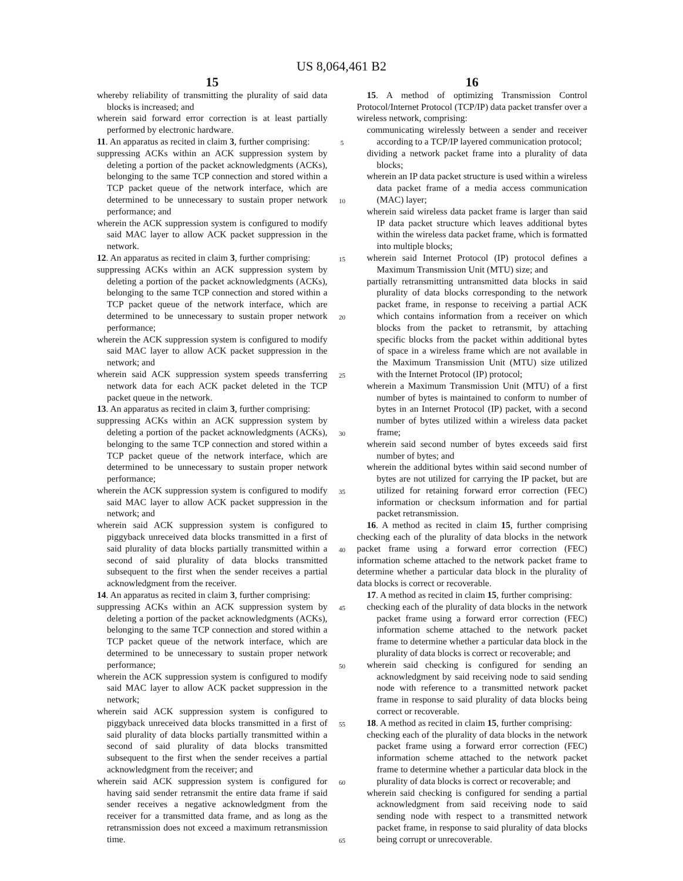US 8,064,461 B2
15
whereby reliability of transmitting the plurality of said data blocks is increased; and
wherein said forward error correction is at least partially performed by electronic hardware.
11. An apparatus as recited in claim 3, further comprising:
suppressing ACKs within an ACK suppression system by deleting a portion of the packet acknowledgments (ACKs), belonging to the same TCP connection and stored within a TCP packet queue of the network interface, which are determined to be unnecessary to sustain proper network performance; and
wherein the ACK suppression system is configured to modify said MAC layer to allow ACK packet suppression in the network.
12. An apparatus as recited in claim 3, further comprising:
suppressing ACKs within an ACK suppression system by deleting a portion of the packet acknowledgments (ACKs), belonging to the same TCP connection and stored within a TCP packet queue of the network interface, which are determined to be unnecessary to sustain proper network performance;
wherein the ACK suppression system is configured to modify said MAC layer to allow ACK packet suppression in the network; and
wherein said ACK suppression system speeds transferring network data for each ACK packet deleted in the TCP packet queue in the network.
13. An apparatus as recited in claim 3, further comprising:
suppressing ACKs within an ACK suppression system by deleting a portion of the packet acknowledgments (ACKs), belonging to the same TCP connection and stored within a TCP packet queue of the network interface, which are determined to be unnecessary to sustain proper network performance;
wherein the ACK suppression system is configured to modify said MAC layer to allow ACK packet suppression in the network; and
wherein said ACK suppression system is configured to piggyback unreceived data blocks transmitted in a first of said plurality of data blocks partially transmitted within a second of said plurality of data blocks transmitted subsequent to the first when the sender receives a partial acknowledgment from the receiver.
14. An apparatus as recited in claim 3, further comprising:
suppressing ACKs within an ACK suppression system by deleting a portion of the packet acknowledgments (ACKs), belonging to the same TCP connection and stored within a TCP packet queue of the network interface, which are determined to be unnecessary to sustain proper network performance;
wherein the ACK suppression system is configured to modify said MAC layer to allow ACK packet suppression in the network;
wherein said ACK suppression system is configured to piggyback unreceived data blocks transmitted in a first of said plurality of data blocks partially transmitted within a second of said plurality of data blocks transmitted subsequent to the first when the sender receives a partial acknowledgment from the receiver; and
wherein said ACK suppression system is configured for having said sender retransmit the entire data frame if said sender receives a negative acknowledgment from the receiver for a transmitted data frame, and as long as the retransmission does not exceed a maximum retransmission time.
5
10
15
20
25
30
35
40
45
50
55
60
65
16
15. A method of optimizing Transmission Control Protocol/Internet Protocol (TCP/IP) data packet transfer over a wireless network, comprising:
communicating wirelessly between a sender and receiver according to a TCP/IP layered communication protocol;
dividing a network packet frame into a plurality of data blocks;
wherein an IP data packet structure is used within a wireless data packet frame of a media access communication (MAC) layer;
wherein said wireless data packet frame is larger than said IP data packet structure which leaves additional bytes within the wireless data packet frame, which is formatted into multiple blocks;
wherein said Internet Protocol (IP) protocol defines a Maximum Transmission Unit (MTU) size; and
partially retransmitting untransmitted data blocks in said plurality of data blocks corresponding to the network packet frame, in response to receiving a partial ACK which contains information from a receiver on which blocks from the packet to retransmit, by attaching specific blocks from the packet within additional bytes of space in a wireless frame which are not available in the Maximum Transmission Unit (MTU) size utilized with the Internet Protocol (IP) protocol;
wherein a Maximum Transmission Unit (MTU) of a first number of bytes is maintained to conform to number of bytes in an Internet Protocol (IP) packet, with a second number of bytes utilized within a wireless data packet frame;
wherein said second number of bytes exceeds said first number of bytes; and
wherein the additional bytes within said second number of bytes are not utilized for carrying the IP packet, but are utilized for retaining forward error correction (FEC) information or checksum information and for partial packet retransmission.
16. A method as recited in claim 15, further comprising checking each of the plurality of data blocks in the network packet frame using a forward error correction (FEC) information scheme attached to the network packet frame to determine whether a particular data block in the plurality of data blocks is correct or recoverable.
17. A method as recited in claim 15, further comprising:
checking each of the plurality of data blocks in the network packet frame using a forward error correction (FEC) information scheme attached to the network packet frame to determine whether a particular data block in the plurality of data blocks is correct or recoverable; and
wherein said checking is configured for sending an acknowledgment by said receiving node to said sending node with reference to a transmitted network packet frame in response to said plurality of data blocks being correct or recoverable.
18. A method as recited in claim 15, further comprising:
checking each of the plurality of data blocks in the network packet frame using a forward error correction (FEC) information scheme attached to the network packet frame to determine whether a particular data block in the plurality of data blocks is correct or recoverable; and
wherein said checking is configured for sending a partial acknowledgment from said receiving node to said sending node with respect to a transmitted network packet frame, in response to said plurality of data blocks being corrupt or unrecoverable.